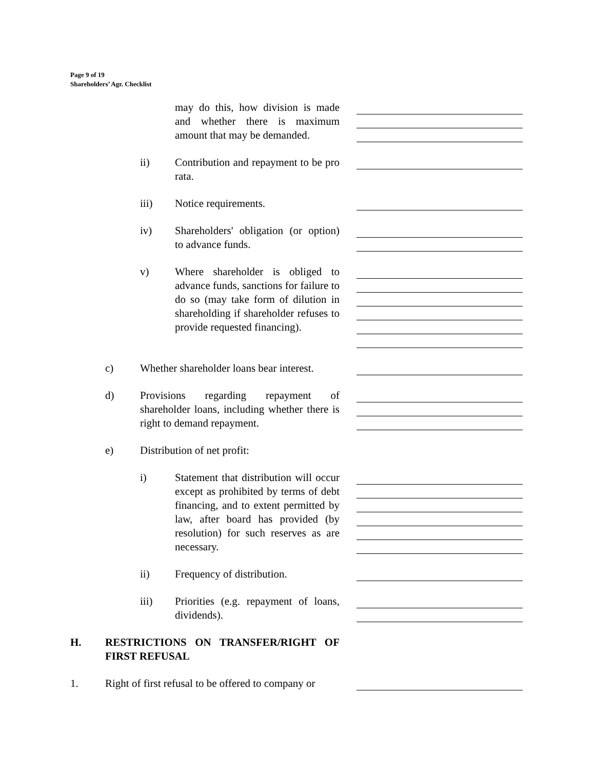Page 9 of 19
Shareholders’ Agr. Checklist
may do this, how division is made and whether there is maximum amount that may be demanded.
ii) Contribution and repayment to be pro rata.
iii) Notice requirements.
iv) Shareholders' obligation (or option) to advance funds.
v) Where shareholder is obliged to advance funds, sanctions for failure to do so (may take form of dilution in shareholding if shareholder refuses to provide requested financing).
c) Whether shareholder loans bear interest.
d) Provisions regarding repayment of shareholder loans, including whether there is right to demand repayment.
e) Distribution of net profit:
i) Statement that distribution will occur except as prohibited by terms of debt financing, and to extent permitted by law, after board has provided (by resolution) for such reserves as are necessary.
ii) Frequency of distribution.
iii) Priorities (e.g. repayment of loans, dividends).
H. RESTRICTIONS ON TRANSFER/RIGHT OF FIRST REFUSAL
1. Right of first refusal to be offered to company or